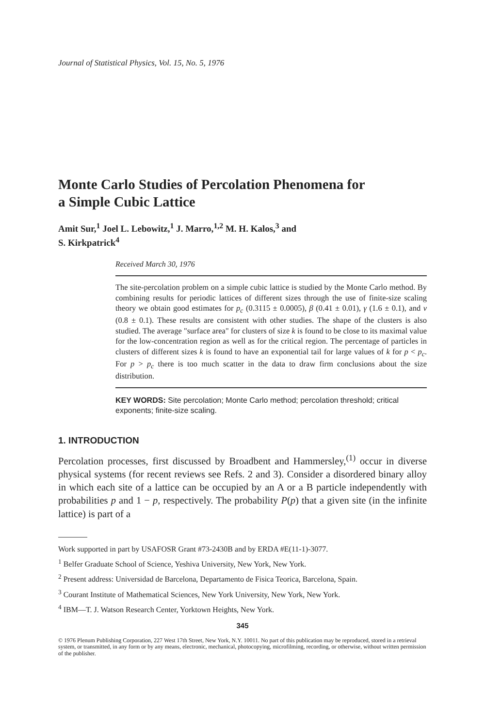Journal of Statistical Physics, Vol. 15, No. 5, 1976
Monte Carlo Studies of Percolation Phenomena for
a Simple Cubic Lattice
Amit Sur,<sup>1</sup> Joel L. Lebowitz,<sup>1</sup> J. Marro,<sup>1,2</sup> M. H. Kalos,<sup>3</sup> and
S. Kirkpatrick<sup>4</sup>
Received March 30, 1976
The site-percolation problem on a simple cubic lattice is studied by the Monte Carlo method. By combining results for periodic lattices of different sizes through the use of finite-size scaling theory we obtain good estimates for p<sub>c</sub> (0.3115 ± 0.0005), β (0.41 ± 0.01), γ (1.6 ± 0.1), and ν (0.8 ± 0.1). These results are consistent with other studies. The shape of the clusters is also studied. The average "surface area" for clusters of size k is found to be close to its maximal value for the low-concentration region as well as for the critical region. The percentage of particles in clusters of different sizes k is found to have an exponential tail for large values of k for p < p<sub>c</sub>. For p > p<sub>c</sub> there is too much scatter in the data to draw firm conclusions about the size distribution.
KEY WORDS: Site percolation; Monte Carlo method; percolation threshold; critical exponents; finite-size scaling.
1. INTRODUCTION
Percolation processes, first discussed by Broadbent and Hammersley,<sup>(1)</sup> occur in diverse physical systems (for recent reviews see Refs. 2 and 3). Consider a disordered binary alloy in which each site of a lattice can be occupied by an A or a B particle independently with probabilities p and 1 − p, respectively. The probability P(p) that a given site (in the infinite lattice) is part of a
Work supported in part by USAFOSR Grant #73-2430B and by ERDA #E(11-1)-3077.
<sup>1</sup> Belfer Graduate School of Science, Yeshiva University, New York, New York.
<sup>2</sup> Present address: Universidad de Barcelona, Departamento de Fisica Teorica, Barcelona, Spain.
<sup>3</sup> Courant Institute of Mathematical Sciences, New York University, New York, New York.
<sup>4</sup> IBM—T. J. Watson Research Center, Yorktown Heights, New York.
345
© 1976 Plenum Publishing Corporation, 227 West 17th Street, New York, N.Y. 10011. No part of this publication may be reproduced, stored in a retrieval system, or transmitted, in any form or by any means, electronic, mechanical, photocopying, microfilming, recording, or otherwise, without written permission of the publisher.